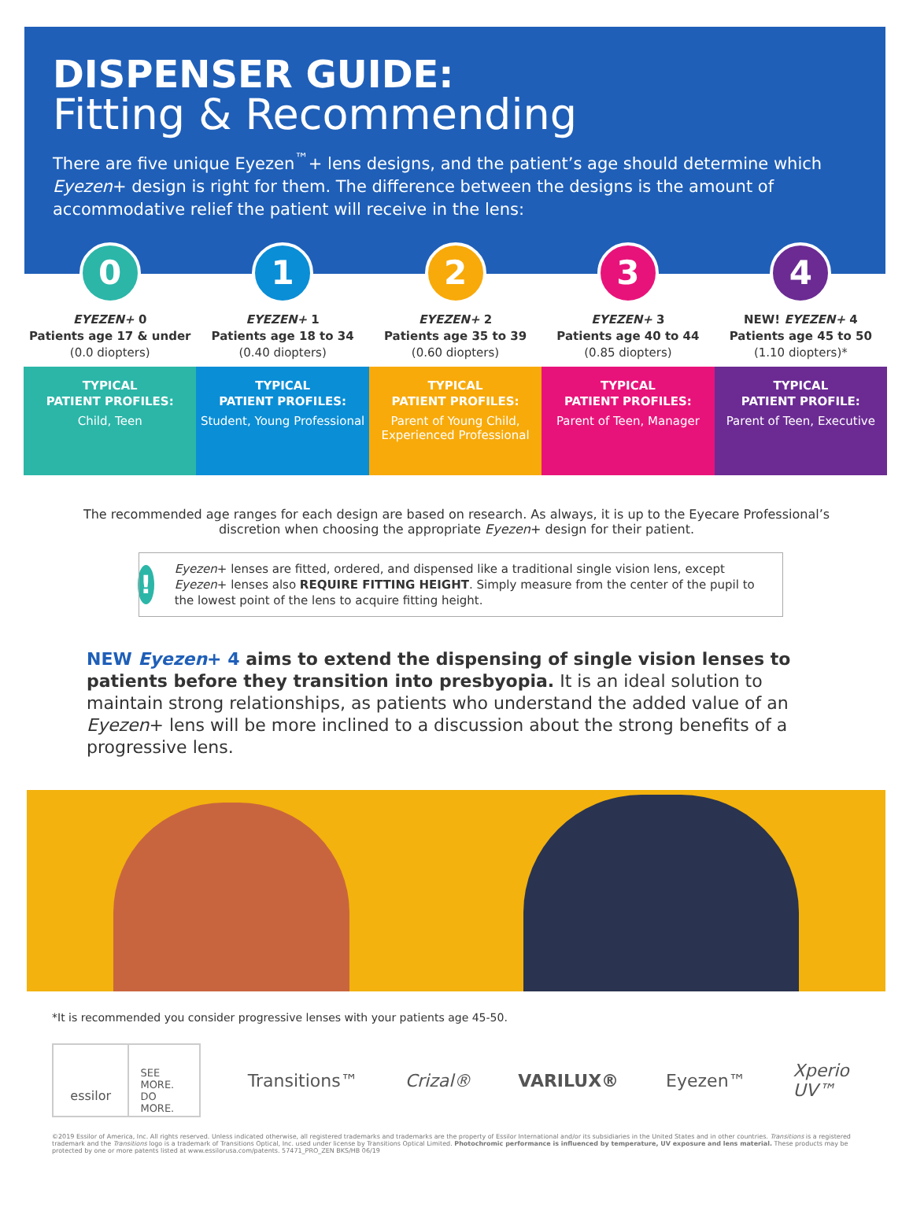DISPENSER GUIDE:
Fitting & Recommending
There are five unique Eyezen<sup>™</sup>+ lens designs, and the patient’s age should determine which Eyezen+ design is right for them. The difference between the designs is the amount of accommodative relief the patient will receive in the lens:
0
EYEZEN+ 0
Patients age 17 & under
(0.0 diopters)
TYPICAL
PATIENT PROFILES:
Child, Teen
1
EYEZEN+ 1
Patients age 18 to 34
(0.40 diopters)
TYPICAL
PATIENT PROFILES:
Student, Young Professional
2
EYEZEN+ 2
Patients age 35 to 39
(0.60 diopters)
TYPICAL
PATIENT PROFILES:
Parent of Young Child, Experienced Professional
3
EYEZEN+ 3
Patients age 40 to 44
(0.85 diopters)
TYPICAL
PATIENT PROFILES:
Parent of Teen, Manager
4
NEW! EYEZEN+ 4
Patients age 45 to 50
(1.10 diopters)*
TYPICAL
PATIENT PROFILE:
Parent of Teen, Executive
The recommended age ranges for each design are based on research. As always, it is up to the Eyecare Professional’s discretion when choosing the appropriate Eyezen+ design for their patient.
!
Eyezen+ lenses are fitted, ordered, and dispensed like a traditional single vision lens, except Eyezen+ lenses also REQUIRE FITTING HEIGHT. Simply measure from the center of the pupil to the lowest point of the lens to acquire fitting height.
NEW Eyezen+ 4 aims to extend the dispensing of single vision lenses to patients before they transition into presbyopia. It is an ideal solution to maintain strong relationships, as patients who understand the added value of an Eyezen+ lens will be more inclined to a discussion about the strong benefits of a progressive lens.
*It is recommended you consider progressive lenses with your patients age 45-50.
essilor
SEE MORE.
DO MORE.
Transitions™ Crizal® VARILUX® Eyezen™ Xperio UV™
©2019 Essilor of America, Inc. All rights reserved. Unless indicated otherwise, all registered trademarks and trademarks are the property of Essilor International and/or its subsidiaries in the United States and in other countries. Transitions is a registered trademark and the Transitions logo is a trademark of Transitions Optical, Inc. used under license by Transitions Optical Limited. Photochromic performance is influenced by temperature, UV exposure and lens material. These products may be protected by one or more patents listed at www.essilorusa.com/patents. 57471_PRO_ZEN BKS/HB 06/19